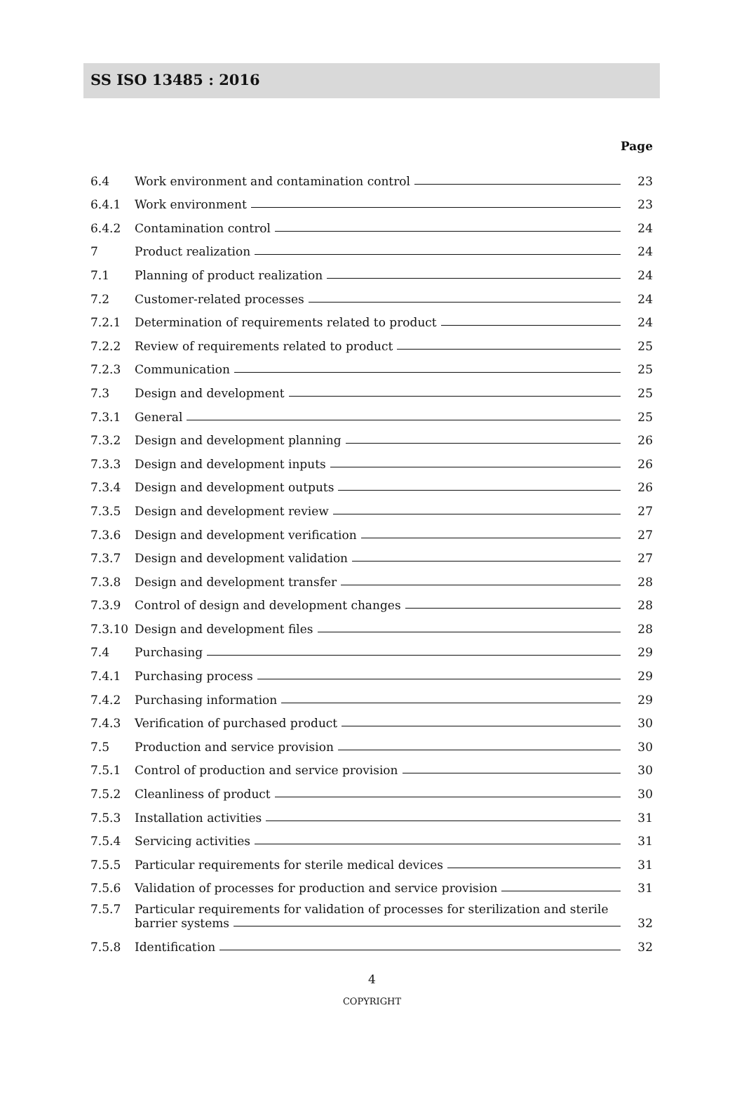SS ISO 13485 : 2016
Page
6.4 Work environment and contamination control 23
6.4.1 Work environment 23
6.4.2 Contamination control 24
7 Product realization 24
7.1 Planning of product realization 24
7.2 Customer-related processes 24
7.2.1 Determination of requirements related to product 24
7.2.2 Review of requirements related to product 25
7.2.3 Communication 25
7.3 Design and development 25
7.3.1 General 25
7.3.2 Design and development planning 26
7.3.3 Design and development inputs 26
7.3.4 Design and development outputs 26
7.3.5 Design and development review 27
7.3.6 Design and development verification 27
7.3.7 Design and development validation 27
7.3.8 Design and development transfer 28
7.3.9 Control of design and development changes 28
7.3.10 Design and development files 28
7.4 Purchasing 29
7.4.1 Purchasing process 29
7.4.2 Purchasing information 29
7.4.3 Verification of purchased product 30
7.5 Production and service provision 30
7.5.1 Control of production and service provision 30
7.5.2 Cleanliness of product 30
7.5.3 Installation activities 31
7.5.4 Servicing activities 31
7.5.5 Particular requirements for sterile medical devices 31
7.5.6 Validation of processes for production and service provision 31
7.5.7 Particular requirements for validation of processes for sterilization and sterile
barrier systems 32
7.5.8 Identification 32
4
COPYRIGHT